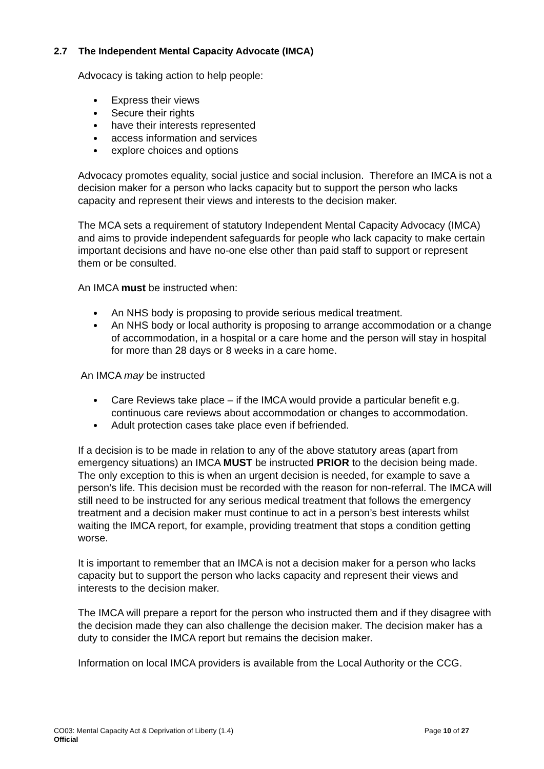2.7 The Independent Mental Capacity Advocate (IMCA)
Advocacy is taking action to help people:
Express their views
Secure their rights
have their interests represented
access information and services
explore choices and options
Advocacy promotes equality, social justice and social inclusion. Therefore an IMCA is not a decision maker for a person who lacks capacity but to support the person who lacks capacity and represent their views and interests to the decision maker.
The MCA sets a requirement of statutory Independent Mental Capacity Advocacy (IMCA) and aims to provide independent safeguards for people who lack capacity to make certain important decisions and have no-one else other than paid staff to support or represent them or be consulted.
An IMCA must be instructed when:
An NHS body is proposing to provide serious medical treatment.
An NHS body or local authority is proposing to arrange accommodation or a change of accommodation, in a hospital or a care home and the person will stay in hospital for more than 28 days or 8 weeks in a care home.
An IMCA may be instructed
Care Reviews take place – if the IMCA would provide a particular benefit e.g. continuous care reviews about accommodation or changes to accommodation.
Adult protection cases take place even if befriended.
If a decision is to be made in relation to any of the above statutory areas (apart from emergency situations) an IMCA MUST be instructed PRIOR to the decision being made. The only exception to this is when an urgent decision is needed, for example to save a person’s life. This decision must be recorded with the reason for non-referral. The IMCA will still need to be instructed for any serious medical treatment that follows the emergency treatment and a decision maker must continue to act in a person’s best interests whilst waiting the IMCA report, for example, providing treatment that stops a condition getting worse.
It is important to remember that an IMCA is not a decision maker for a person who lacks capacity but to support the person who lacks capacity and represent their views and interests to the decision maker.
The IMCA will prepare a report for the person who instructed them and if they disagree with the decision made they can also challenge the decision maker. The decision maker has a duty to consider the IMCA report but remains the decision maker.
Information on local IMCA providers is available from the Local Authority or the CCG.
CO03: Mental Capacity Act & Deprivation of Liberty (1.4)
Page 10 of 27
Official